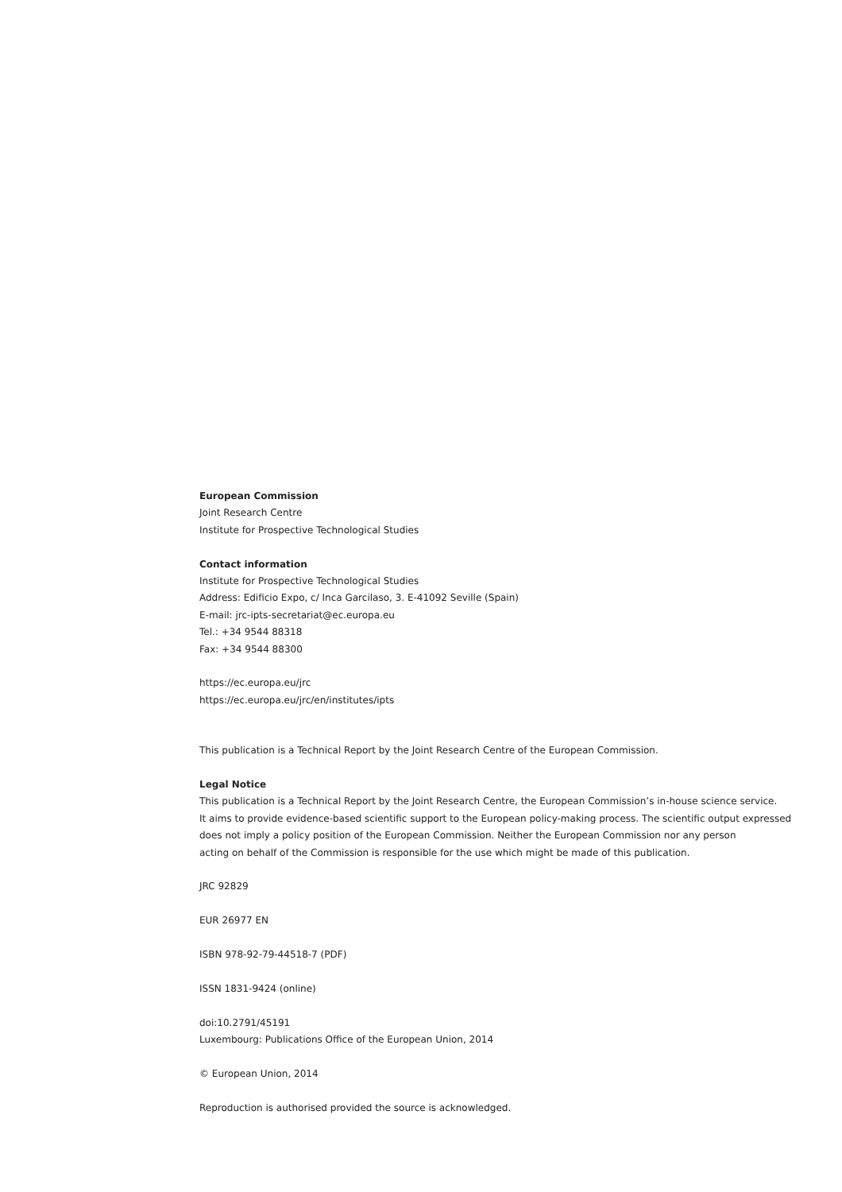European Commission
Joint Research Centre
Institute for Prospective Technological Studies
Contact information
Institute for Prospective Technological Studies
Address: Edificio Expo, c/ Inca Garcilaso, 3. E-41092 Seville (Spain)
E-mail: jrc-ipts-secretariat@ec.europa.eu
Tel.: +34 9544 88318
Fax: +34 9544 88300
https://ec.europa.eu/jrc
https://ec.europa.eu/jrc/en/institutes/ipts
This publication is a Technical Report by the Joint Research Centre of the European Commission.
Legal Notice
This publication is a Technical Report by the Joint Research Centre, the European Commission’s in-house science service.
It aims to provide evidence-based scientific support to the European policy-making process. The scientific output expressed
does not imply a policy position of the European Commission. Neither the European Commission nor any person
acting on behalf of the Commission is responsible for the use which might be made of this publication.
JRC 92829
EUR 26977 EN
ISBN 978-92-79-44518-7 (PDF)
ISSN 1831-9424 (online)
doi:10.2791/45191
Luxembourg: Publications Office of the European Union, 2014
© European Union, 2014
Reproduction is authorised provided the source is acknowledged.